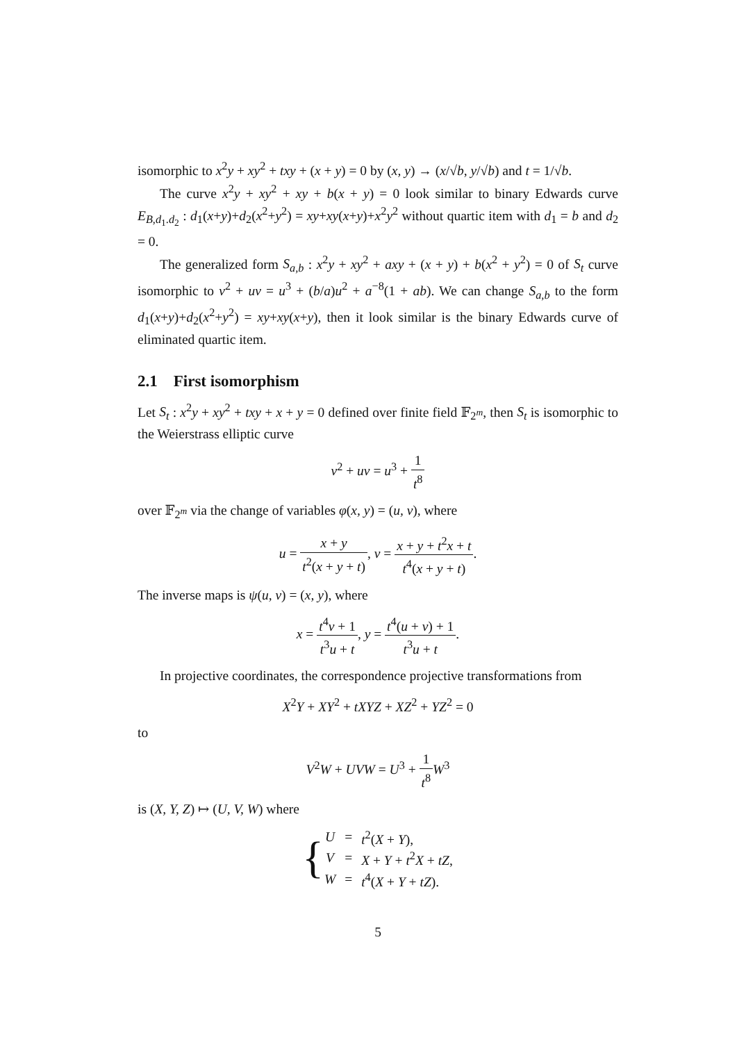isomorphic to x<sup>2</sup>y + xy<sup>2</sup> + txy + (x + y) = 0 by (x, y) → (x/√b, y/√b) and t = 1/√b.
The curve x<sup>2</sup>y + xy<sup>2</sup> + xy + b(x + y) = 0 look similar to binary Edwards curve E<sub>B,d<sub>1</sub>.d<sub>2</sub></sub> : d<sub>1</sub>(x+y)+d<sub>2</sub>(x<sup>2</sup>+y<sup>2</sup>) = xy+xy(x+y)+x<sup>2</sup>y<sup>2</sup> without quartic item with d<sub>1</sub> = b and d<sub>2</sub> = 0.
The generalized form S<sub>a,b</sub> : x<sup>2</sup>y + xy<sup>2</sup> + axy + (x + y) + b(x<sup>2</sup> + y<sup>2</sup>) = 0 of S<sub>t</sub> curve isomorphic to v<sup>2</sup> + uv = u<sup>3</sup> + (b/a)u<sup>2</sup> + a<sup>−8</sup>(1 + ab). We can change S<sub>a,b</sub> to the form d<sub>1</sub>(x+y)+d<sub>2</sub>(x<sup>2</sup>+y<sup>2</sup>) = xy+xy(x+y), then it look similar is the binary Edwards curve of eliminated quartic item.
2.1 First isomorphism
Let S<sub>t</sub> : x<sup>2</sup>y + xy<sup>2</sup> + txy + x + y = 0 defined over finite field 𝔽<sub>2<sup>m</sup></sub>, then S<sub>t</sub> is isomorphic to the Weierstrass elliptic curve
v<sup>2</sup> + uv = u<sup>3</sup> + 1 t<sup>8</sup>
over 𝔽<sub>2<sup>m</sup></sub> via the change of variables φ(x, y) = (u, v), where
u = x + y t<sup>2</sup>(x + y + t), v = x + y + t<sup>2</sup>x + t t<sup>4</sup>(x + y + t).
The inverse maps is ψ(u, v) = (x, y), where
x = t<sup>4</sup>v + 1 t<sup>3</sup>u + t, y = t<sup>4</sup>(u + v) + 1 t<sup>3</sup>u + t.
In projective coordinates, the correspondence projective transformations from
X<sup>2</sup>Y + XY<sup>2</sup> + tXYZ + XZ<sup>2</sup> + YZ<sup>2</sup> = 0
to
V<sup>2</sup>W + UVW = U<sup>3</sup> + 1 t<sup>8</sup> W<sup>3</sup>
is (X, Y, Z) ↦ (U, V, W) where
{
| U | = | t<sup>2</sup>( X + Y ), |
| V | = | X + Y + t<sup>2</sup> X + tZ , |
| W | = | t<sup>4</sup>( X + Y + tZ ). |
5